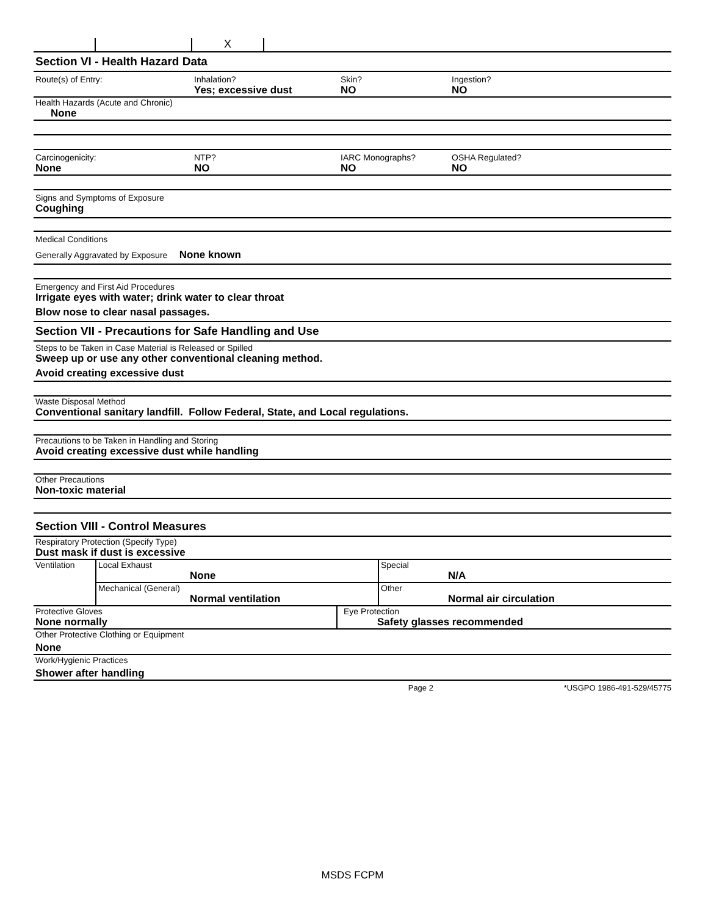X
Section VI - Health Hazard Data
Route(s) of Entry: Inhalation?
Yes; excessive dust
Skin?
NO
Ingestion?
NO
Health Hazards (Acute and Chronic)
None
Carcinogenicity:
None
NTP?
NO
IARC Monographs?
NO
OSHA Regulated?
NO
Signs and Symptoms of Exposure
Coughing
Medical Conditions
Generally Aggravated by Exposure None known
Emergency and First Aid Procedures
Irrigate eyes with water; drink water to clear throat
Blow nose to clear nasal passages.
Section VII - Precautions for Safe Handling and Use
Steps to be Taken in Case Material is Released or Spilled
Sweep up or use any other conventional cleaning method.
Avoid creating excessive dust
Waste Disposal Method
Conventional sanitary landfill. Follow Federal, State, and Local regulations.
Precautions to be Taken in Handling and Storing
Avoid creating excessive dust while handling
Other Precautions
Non-toxic material
Section VIII - Control Measures
Respiratory Protection (Specify Type)
Dust mask if dust is excessive
| Ventilation | Local Exhaust None | Special N/A |
| | Mechanical (General) Normal ventilation | Other Normal air circulation |
| Protective Gloves None normally | Eye Protection Safety glasses recommended |
Other Protective Clothing or Equipment
None
Work/Hygienic Practices
Shower after handling
Page 2 *USGPO 1986-491-529/45775
MSDS FCPM